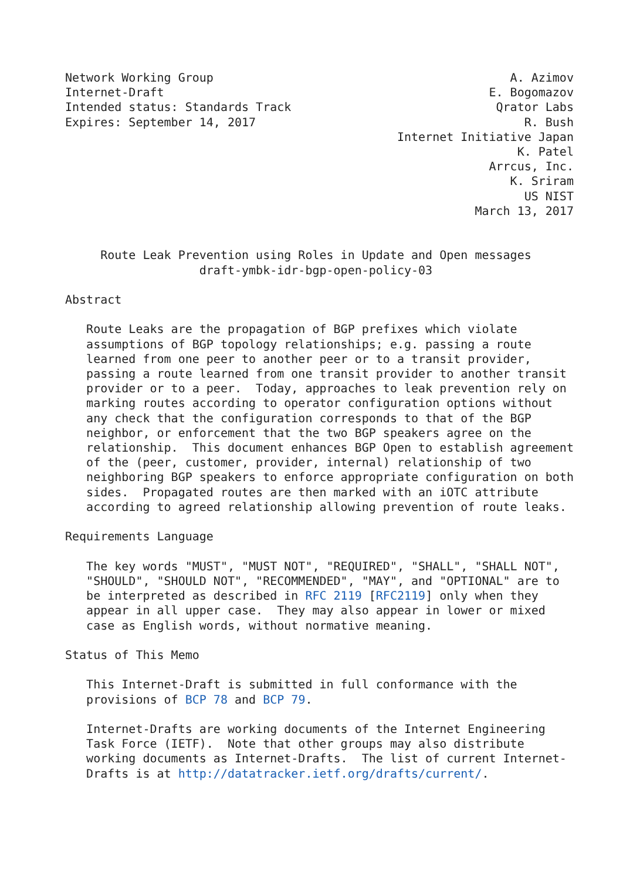Network Working Group                                          A. Azimov
Internet-Draft                                              E. Bogomazov
Intended status: Standards Track                             Qrator Labs
Expires: September 14, 2017                                      R. Bush
                                               Internet Initiative Japan
                                                                K. Patel
                                                            Arrcus, Inc.
                                                               K. Sriram
                                                                 US NIST
                                                          March 13, 2017


     Route Leak Prevention using Roles in Update and Open messages
                   draft-ymbk-idr-bgp-open-policy-03

Abstract

   Route Leaks are the propagation of BGP prefixes which violate
   assumptions of BGP topology relationships; e.g. passing a route
   learned from one peer to another peer or to a transit provider,
   passing a route learned from one transit provider to another transit
   provider or to a peer.  Today, approaches to leak prevention rely on
   marking routes according to operator configuration options without
   any check that the configuration corresponds to that of the BGP
   neighbor, or enforcement that the two BGP speakers agree on the
   relationship.  This document enhances BGP Open to establish agreement
   of the (peer, customer, provider, internal) relationship of two
   neighboring BGP speakers to enforce appropriate configuration on both
   sides.  Propagated routes are then marked with an iOTC attribute
   according to agreed relationship allowing prevention of route leaks.

Requirements Language

   The key words "MUST", "MUST NOT", "REQUIRED", "SHALL", "SHALL NOT",
   "SHOULD", "SHOULD NOT", "RECOMMENDED", "MAY", and "OPTIONAL" are to
   be interpreted as described in RFC 2119 [RFC2119] only when they
   appear in all upper case.  They may also appear in lower or mixed
   case as English words, without normative meaning.

Status of This Memo

   This Internet-Draft is submitted in full conformance with the
   provisions of BCP 78 and BCP 79.

   Internet-Drafts are working documents of the Internet Engineering
   Task Force (IETF).  Note that other groups may also distribute
   working documents as Internet-Drafts.  The list of current Internet-
   Drafts is at http://datatracker.ietf.org/drafts/current/.